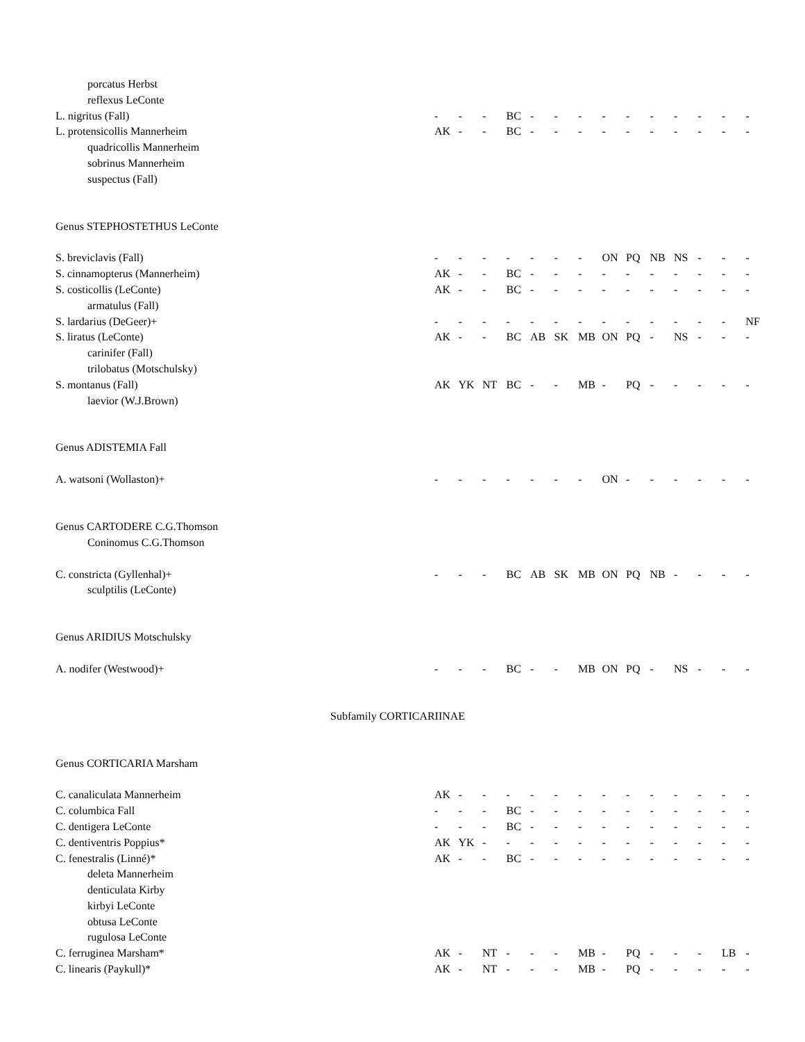| porcatus Herbst | | | | | | | | | | | | | | |
| reflexus LeConte | | | | | | | | | | | | | | |
| L. nigritus (Fall) | - | - | - | BC | - | - | - | - | - | - | - | - | - | - |
| L. protensicollis Mannerheim | AK | - | - | BC | - | - | - | - | - | - | - | - | - | - |
| quadricollis Mannerheim | | | | | | | | | | | | | | |
| sobrinus Mannerheim | | | | | | | | | | | | | | |
| suspectus (Fall) | | | | | | | | | | | | | | |
| Genus STEPHOSTETHUS LeConte | | | | | | | | | | | | | | |
| S. breviclavis (Fall) | - | - | - | - | - | - | - | ON | PQ | NB | NS | - | - | - |
| S. cinnamopterus (Mannerheim) | AK | - | - | BC | - | - | - | - | - | - | - | - | - | - |
| S. costicollis (LeConte) | AK | - | - | BC | - | - | - | - | - | - | - | - | - | - |
| armatulus (Fall) | | | | | | | | | | | | | | |
| S. lardarius (DeGeer)+ | - | - | - | - | - | - | - | - | - | - | - | - | - | NF |
| S. liratus (LeConte) | AK | - | - | BC | AB | SK | MB | ON | PQ | - | NS | - | - | - |
| carinifer (Fall) | | | | | | | | | | | | | | |
| trilobatus (Motschulsky) | | | | | | | | | | | | | | |
| S. montanus (Fall) | AK | YK | NT | BC | - | - | MB | - | PQ | - | - | - | - | - |
| laevior (W.J.Brown) | | | | | | | | | | | | | | |
| Genus ADISTEMIA Fall | | | | | | | | | | | | | | |
| A. watsoni (Wollaston)+ | - | - | - | - | - | - | - | ON | - | - | - | - | - | - |
| Genus CARTODERE C.G.Thomson | | | | | | | | | | | | | | |
| Coninomus C.G.Thomson | | | | | | | | | | | | | | |
| C. constricta (Gyllenhal)+ | - | - | - | BC | AB | SK | MB | ON | PQ | NB | - | - | - | - |
| sculptilis (LeConte) | | | | | | | | | | | | | | |
| Genus ARIDIUS Motschulsky | | | | | | | | | | | | | | |
| A. nodifer (Westwood)+ | - | - | - | BC | - | - | MB | ON | PQ | - | NS | - | - | - |
| Subfamily CORTICARIINAE | | | | | | | | | | | | | | |
| Genus CORTICARIA Marsham | | | | | | | | | | | | | | |
| C. canaliculata Mannerheim | AK | - | - | - | - | - | - | - | - | - | - | - | - | - |
| C. columbica Fall | - | - | - | BC | - | - | - | - | - | - | - | - | - | - |
| C. dentigera LeConte | - | - | - | BC | - | - | - | - | - | - | - | - | - | - |
| C. dentiventris Poppius* | AK | YK | - | - | - | - | - | - | - | - | - | - | - | - |
| C. fenestralis (Linné)* | AK | - | - | BC | - | - | - | - | - | - | - | - | - | - |
| deleta Mannerheim | | | | | | | | | | | | | | |
| denticulata Kirby | | | | | | | | | | | | | | |
| kirbyi LeConte | | | | | | | | | | | | | | |
| obtusa LeConte | | | | | | | | | | | | | | |
| rugulosa LeConte | | | | | | | | | | | | | | |
| C. ferruginea Marsham* | AK | - | NT | - | - | - | MB | - | PQ | - | - | - | LB | - |
| C. linearis (Paykull)* | AK | - | NT | - | - | - | MB | - | PQ | - | - | - | - | - |